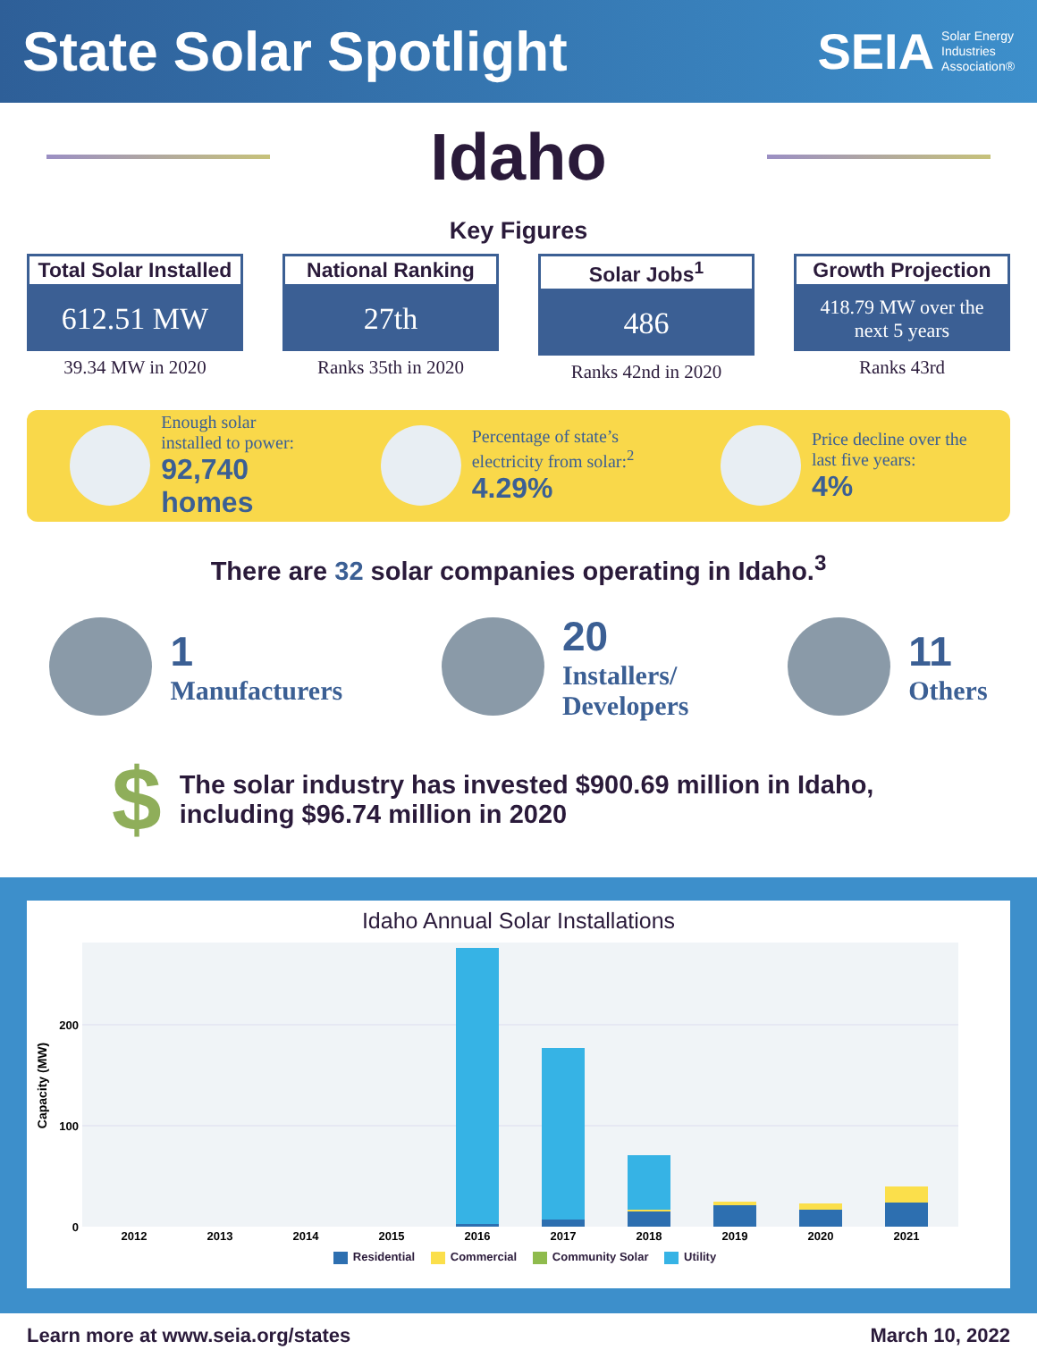State Solar Spotlight
SEIA Solar Energy
Industries
Association®
Idaho
Key Figures
Total Solar Installed
612.51 MW
39.34 MW in 2020
National Ranking
27th
Ranks 35th in 2020
Solar Jobs<sup>1</sup>
486
Ranks 42nd in 2020
Growth Projection
418.79 MW over the
next 5 years
Ranks 43rd
Enough solar
installed to power:
92,740
homes
Percentage of state’s
electricity from solar:<sup>2</sup>
4.29%
Price decline over the
last five years:
4%
There are 32 solar companies operating in Idaho.<sup>3</sup>
1
Manufacturers
20
Installers/
Developers
11
Others
$ The solar industry has invested $900.69 million in Idaho,
including $96.74 million in 2020
Idaho Annual Solar Installations
200
100
0
Capacity (MW)
2012
2013
2014
2015
2016
2017
2018
2019
2020
2021
Residential Commercial Community Solar Utility
Learn more at www.seia.org/states March 10, 2022